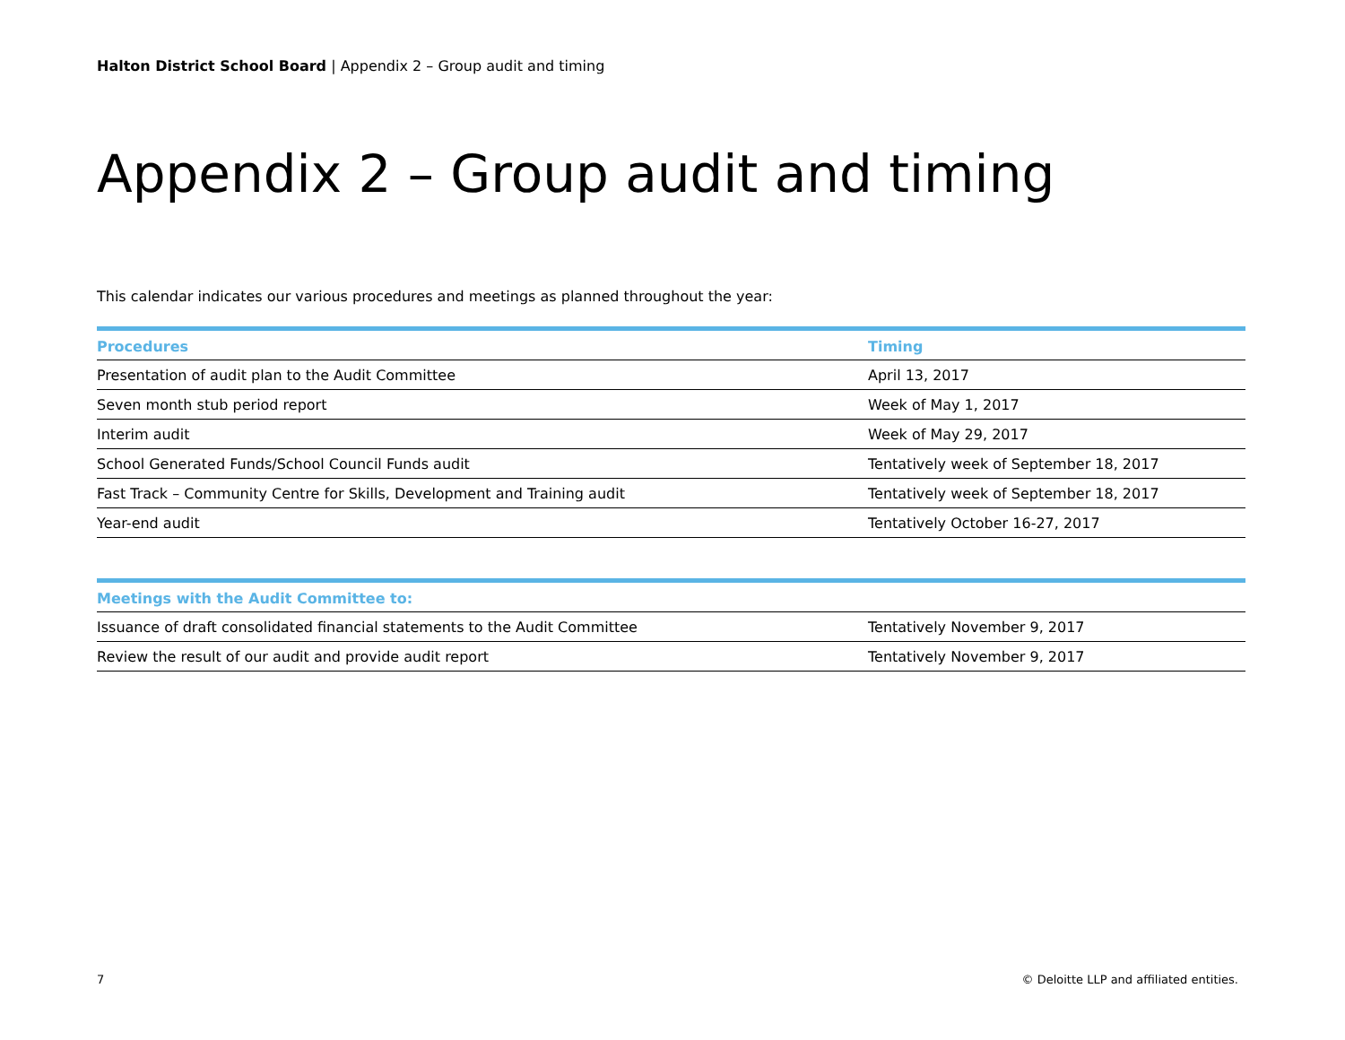Halton District School Board | Appendix 2 – Group audit and timing
Appendix 2 – Group audit and timing
This calendar indicates our various procedures and meetings as planned throughout the year:
| Procedures | Timing |
| --- | --- |
| Presentation of audit plan to the Audit Committee | April 13, 2017 |
| Seven month stub period report | Week of May 1, 2017 |
| Interim audit | Week of May 29, 2017 |
| School Generated Funds/School Council Funds audit | Tentatively week of September 18, 2017 |
| Fast Track – Community Centre for Skills, Development and Training audit | Tentatively week of September 18, 2017 |
| Year-end audit | Tentatively October 16-27, 2017 |
| Meetings with the Audit Committee to: | |
| --- | --- |
| Issuance of draft consolidated financial statements to the Audit Committee | Tentatively November 9, 2017 |
| Review the result of our audit and provide audit report | Tentatively November 9, 2017 |
7 © Deloitte LLP and affiliated entities.